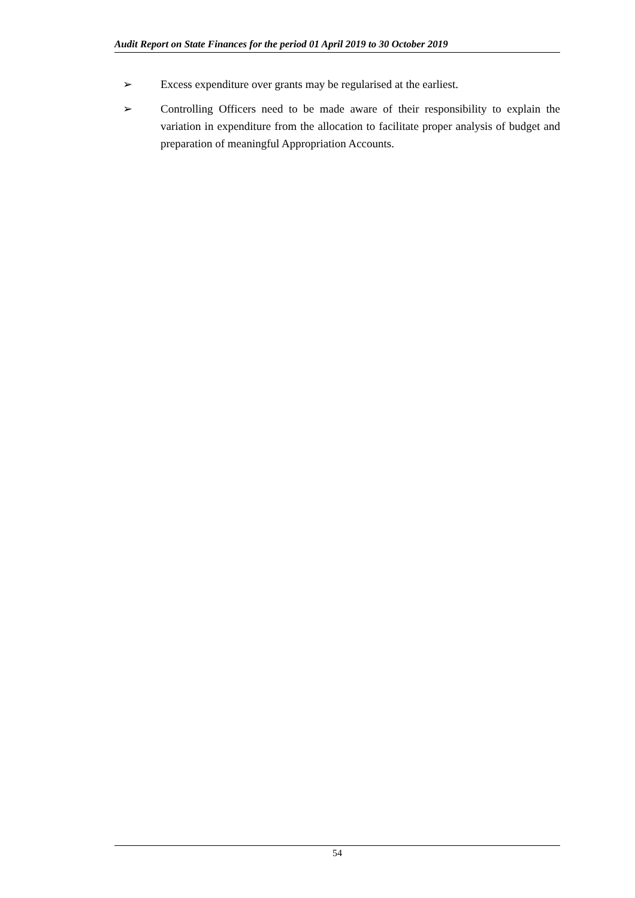Audit Report on State Finances for the period 01 April 2019 to 30 October 2019
➢ Excess expenditure over grants may be regularised at the earliest.
➢ Controlling Officers need to be made aware of their responsibility to explain the variation in expenditure from the allocation to facilitate proper analysis of budget and preparation of meaningful Appropriation Accounts.
54